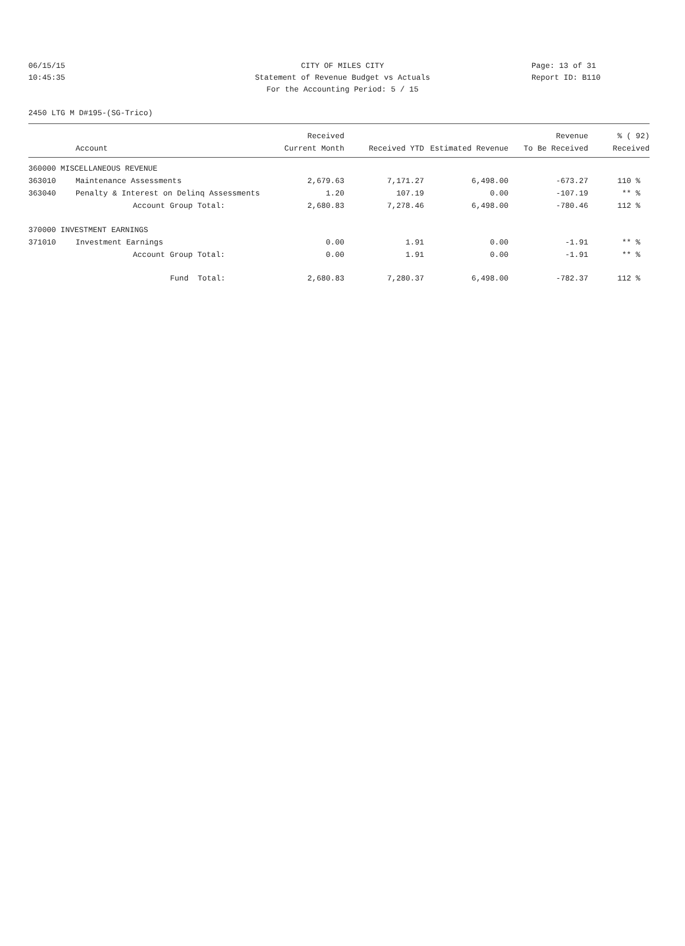06/15/15
10:45:35
CITY OF MILES CITY
Statement of Revenue Budget vs Actuals
For the Accounting Period: 5 / 15
Page: 13 of 31
Report ID: B110
2450 LTG M D#195-(SG-Trico)
| | | Received | | | Revenue | % ( 92) |
| --- | --- | --- | --- | --- | --- | --- |
| | Account | Current Month | Received YTD | Estimated Revenue | To Be Received | Received |
| 360000 MISCELLANEOUS REVENUE | | | | | | |
| 363010 | Maintenance Assessments | 2,679.63 | 7,171.27 | 6,498.00 | -673.27 | 110 % |
| 363040 | Penalty & Interest on Delinq Assessments | 1.20 | 107.19 | 0.00 | -107.19 | ** % |
| | Account Group Total: | 2,680.83 | 7,278.46 | 6,498.00 | -780.46 | 112 % |
| 370000 INVESTMENT EARNINGS | | | | | | |
| 371010 | Investment Earnings | 0.00 | 1.91 | 0.00 | -1.91 | ** % |
| | Account Group Total: | 0.00 | 1.91 | 0.00 | -1.91 | ** % |
| | Fund Total: | 2,680.83 | 7,280.37 | 6,498.00 | -782.37 | 112 % |